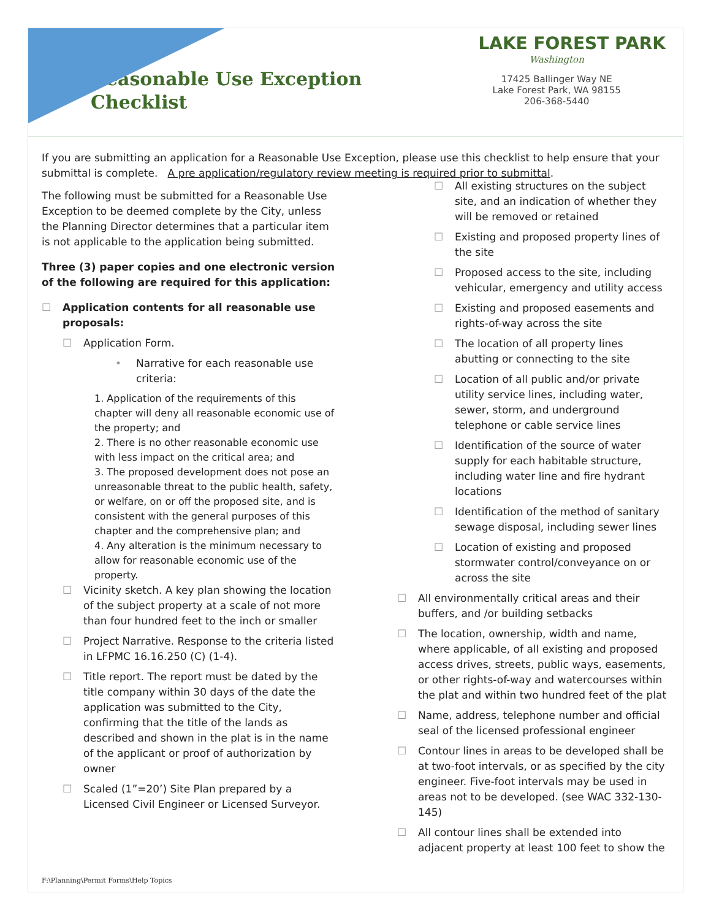Reasonable Use Exception
Checklist
LAKE FOREST PARK
Washington
17425 Ballinger Way NE
Lake Forest Park, WA 98155
206-368-5440
If you are submitting an application for a Reasonable Use Exception, please use this checklist to help ensure that your submittal is complete. A pre application/regulatory review meeting is required prior to submittal.
The following must be submitted for a Reasonable Use Exception to be deemed complete by the City, unless the Planning Director determines that a particular item is not applicable to the application being submitted.
Three (3) paper copies and one electronic version of the following are required for this application:
☐ Application contents for all reasonable use proposals:
☐ Application Form.
• Narrative for each reasonable use criteria:
1. Application of the requirements of this chapter will deny all reasonable economic use of the property; and
2. There is no other reasonable economic use with less impact on the critical area; and
3. The proposed development does not pose an unreasonable threat to the public health, safety, or welfare, on or off the proposed site, and is consistent with the general purposes of this chapter and the comprehensive plan; and
4. Any alteration is the minimum necessary to allow for reasonable economic use of the property.
☐ Vicinity sketch. A key plan showing the location of the subject property at a scale of not more than four hundred feet to the inch or smaller
☐ Project Narrative. Response to the criteria listed in LFPMC 16.16.250 (C) (1-4).
☐ Title report. The report must be dated by the title company within 30 days of the date the application was submitted to the City, confirming that the title of the lands as described and shown in the plat is in the name of the applicant or proof of authorization by owner
☐ Scaled (1”=20’) Site Plan prepared by a Licensed Civil Engineer or Licensed Surveyor.
☐ All existing structures on the subject site, and an indication of whether they will be removed or retained
☐ Existing and proposed property lines of the site
☐ Proposed access to the site, including vehicular, emergency and utility access
☐ Existing and proposed easements and rights-of-way across the site
☐ The location of all property lines abutting or connecting to the site
☐ Location of all public and/or private utility service lines, including water, sewer, storm, and underground telephone or cable service lines
☐ Identification of the source of water supply for each habitable structure, including water line and fire hydrant locations
☐ Identification of the method of sanitary sewage disposal, including sewer lines
☐ Location of existing and proposed stormwater control/conveyance on or across the site
☐ All environmentally critical areas and their buffers, and /or building setbacks
☐ The location, ownership, width and name, where applicable, of all existing and proposed access drives, streets, public ways, easements, or other rights-of-way and watercourses within the plat and within two hundred feet of the plat
☐ Name, address, telephone number and official seal of the licensed professional engineer
☐ Contour lines in areas to be developed shall be at two-foot intervals, or as specified by the city engineer. Five-foot intervals may be used in areas not to be developed. (see WAC 332-130-145)
☐ All contour lines shall be extended into adjacent property at least 100 feet to show the
F:\Planning\Permit Forms\Help Topics